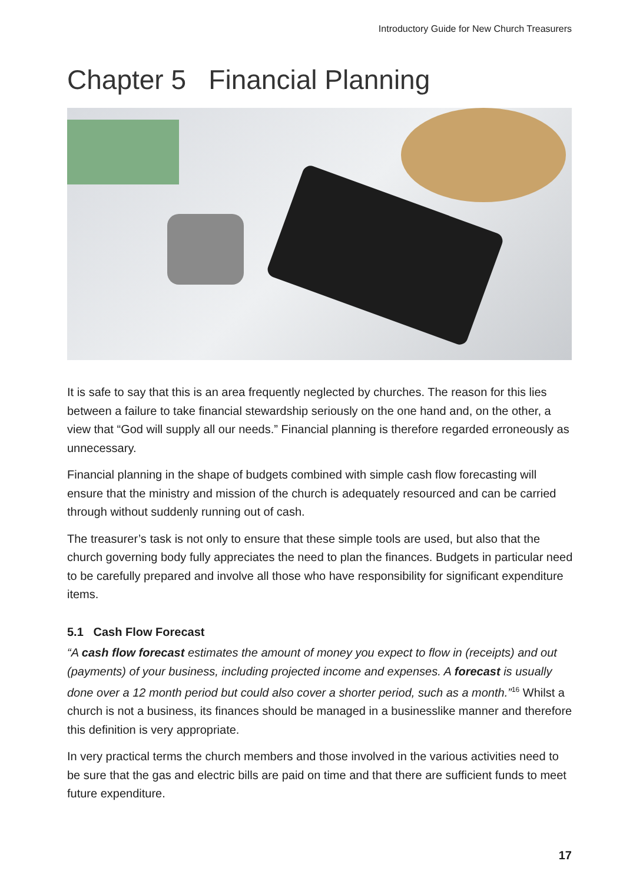Introductory Guide for New Church Treasurers
Chapter 5 Financial Planning
It is safe to say that this is an area frequently neglected by churches. The reason for this lies between a failure to take financial stewardship seriously on the one hand and, on the other, a view that “God will supply all our needs.” Financial planning is therefore regarded erroneously as unnecessary.
Financial planning in the shape of budgets combined with simple cash flow forecasting will ensure that the ministry and mission of the church is adequately resourced and can be carried through without suddenly running out of cash.
The treasurer’s task is not only to ensure that these simple tools are used, but also that the church governing body fully appreciates the need to plan the finances. Budgets in particular need to be carefully prepared and involve all those who have responsibility for significant expenditure items.
5.1 Cash Flow Forecast
“A cash flow forecast estimates the amount of money you expect to flow in (receipts) and out (payments) of your business, including projected income and expenses. A forecast is usually done over a 12 month period but could also cover a shorter period, such as a month.”<sup>16</sup> Whilst a church is not a business, its finances should be managed in a businesslike manner and therefore this definition is very appropriate.
In very practical terms the church members and those involved in the various activities need to be sure that the gas and electric bills are paid on time and that there are sufficient funds to meet future expenditure.
17